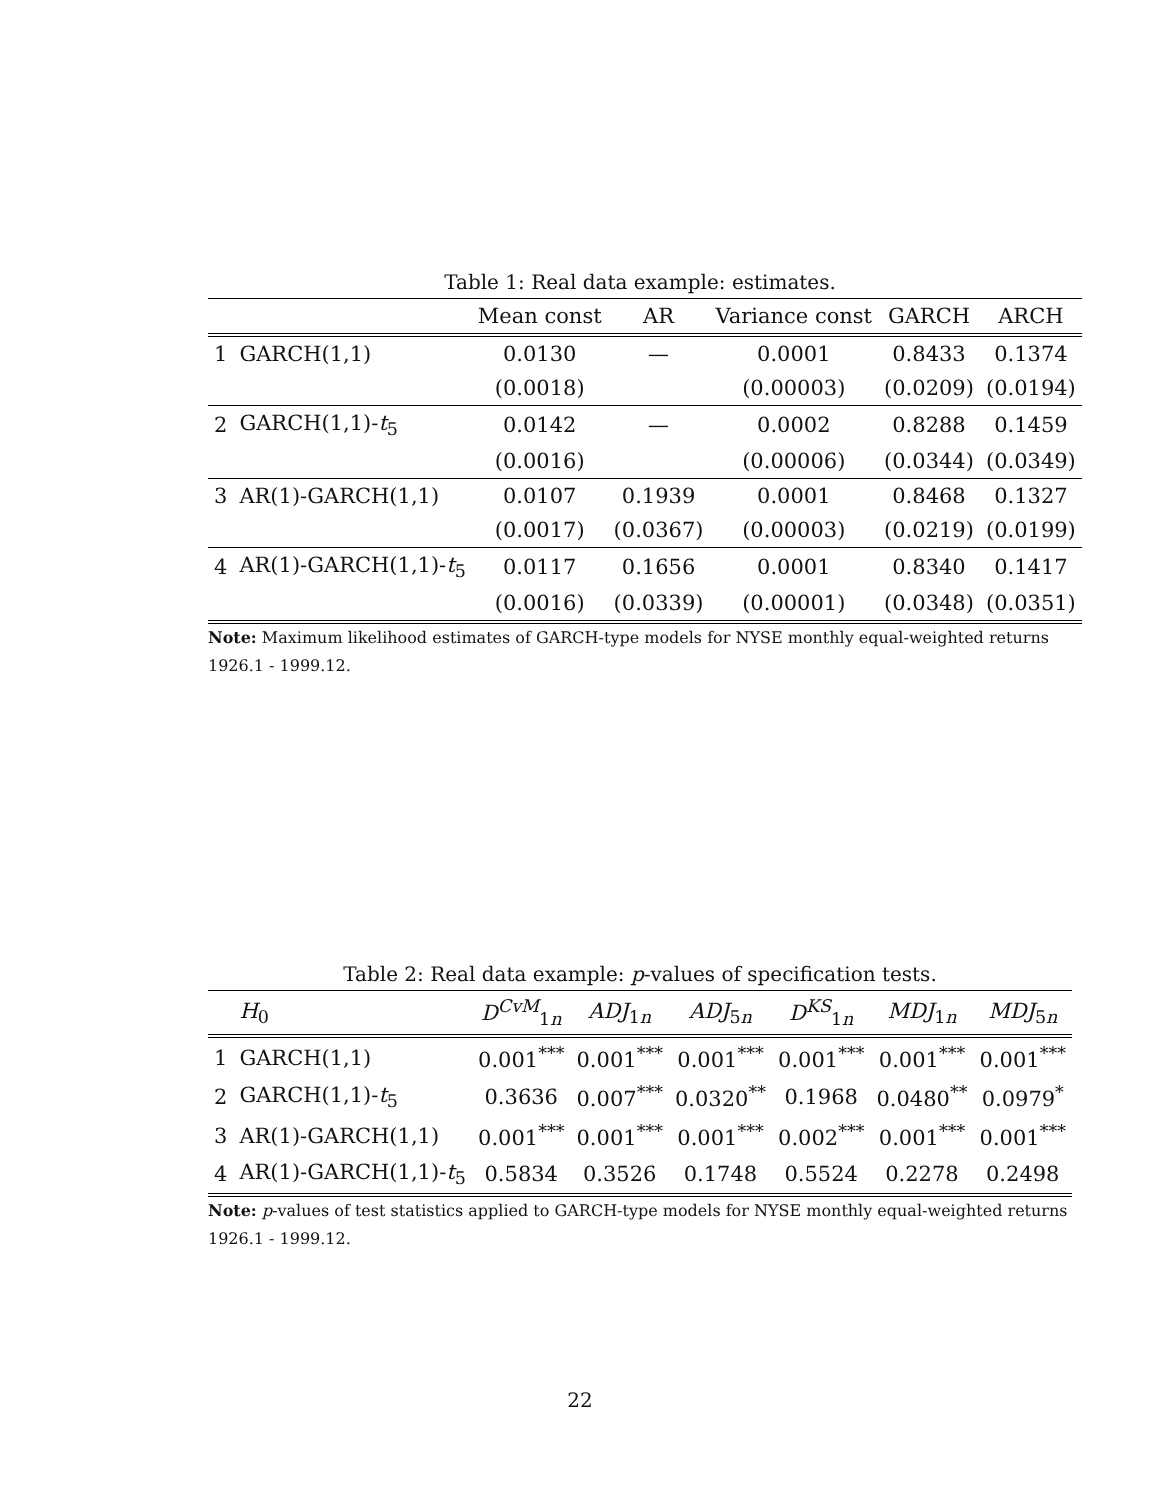Table 1: Real data example: estimates.
| | | Mean const | AR | Variance const | GARCH | ARCH |
| --- | --- | --- | --- | --- | --- | --- |
| 1 | GARCH(1,1) | 0.0130 | — | 0.0001 | 0.8433 | 0.1374 |
| | | (0.0018) | | (0.00003) | (0.0209) | (0.0194) |
| 2 | GARCH(1,1)- t<sub>5</sub> | 0.0142 | — | 0.0002 | 0.8288 | 0.1459 |
| | | (0.0016) | | (0.00006) | (0.0344) | (0.0349) |
| 3 | AR(1)-GARCH(1,1) | 0.0107 | 0.1939 | 0.0001 | 0.8468 | 0.1327 |
| | | (0.0017) | (0.0367) | (0.00003) | (0.0219) | (0.0199) |
| 4 | AR(1)-GARCH(1,1)- t<sub>5</sub> | 0.0117 | 0.1656 | 0.0001 | 0.8340 | 0.1417 |
| | | (0.0016) | (0.0339) | (0.00001) | (0.0348) | (0.0351) |
Note: Maximum likelihood estimates of GARCH-type models for NYSE monthly equal-weighted returns 1926.1 - 1999.12.
Table 2: Real data example: p-values of specification tests.
| | H<sub>0</sub> | D<sup>CvM</sup><sub>1n</sub> | ADJ<sub>1n</sub> | ADJ<sub>5n</sub> | D<sup>KS</sup><sub>1n</sub> | MDJ<sub>1n</sub> | MDJ<sub>5n</sub> |
| --- | --- | --- | --- | --- | --- | --- | --- |
| 1 | GARCH(1,1) | 0.001<sup>***</sup> | 0.001<sup>***</sup> | 0.001<sup>***</sup> | 0.001<sup>***</sup> | 0.001<sup>***</sup> | 0.001<sup>***</sup> |
| 2 | GARCH(1,1)- t<sub>5</sub> | 0.3636 | 0.007<sup>***</sup> | 0.0320<sup>**</sup> | 0.1968 | 0.0480<sup>**</sup> | 0.0979<sup>*</sup> |
| 3 | AR(1)-GARCH(1,1) | 0.001<sup>***</sup> | 0.001<sup>***</sup> | 0.001<sup>***</sup> | 0.002<sup>***</sup> | 0.001<sup>***</sup> | 0.001<sup>***</sup> |
| 4 | AR(1)-GARCH(1,1)- t<sub>5</sub> | 0.5834 | 0.3526 | 0.1748 | 0.5524 | 0.2278 | 0.2498 |
Note: p-values of test statistics applied to GARCH-type models for NYSE monthly equal-weighted returns 1926.1 - 1999.12.
22